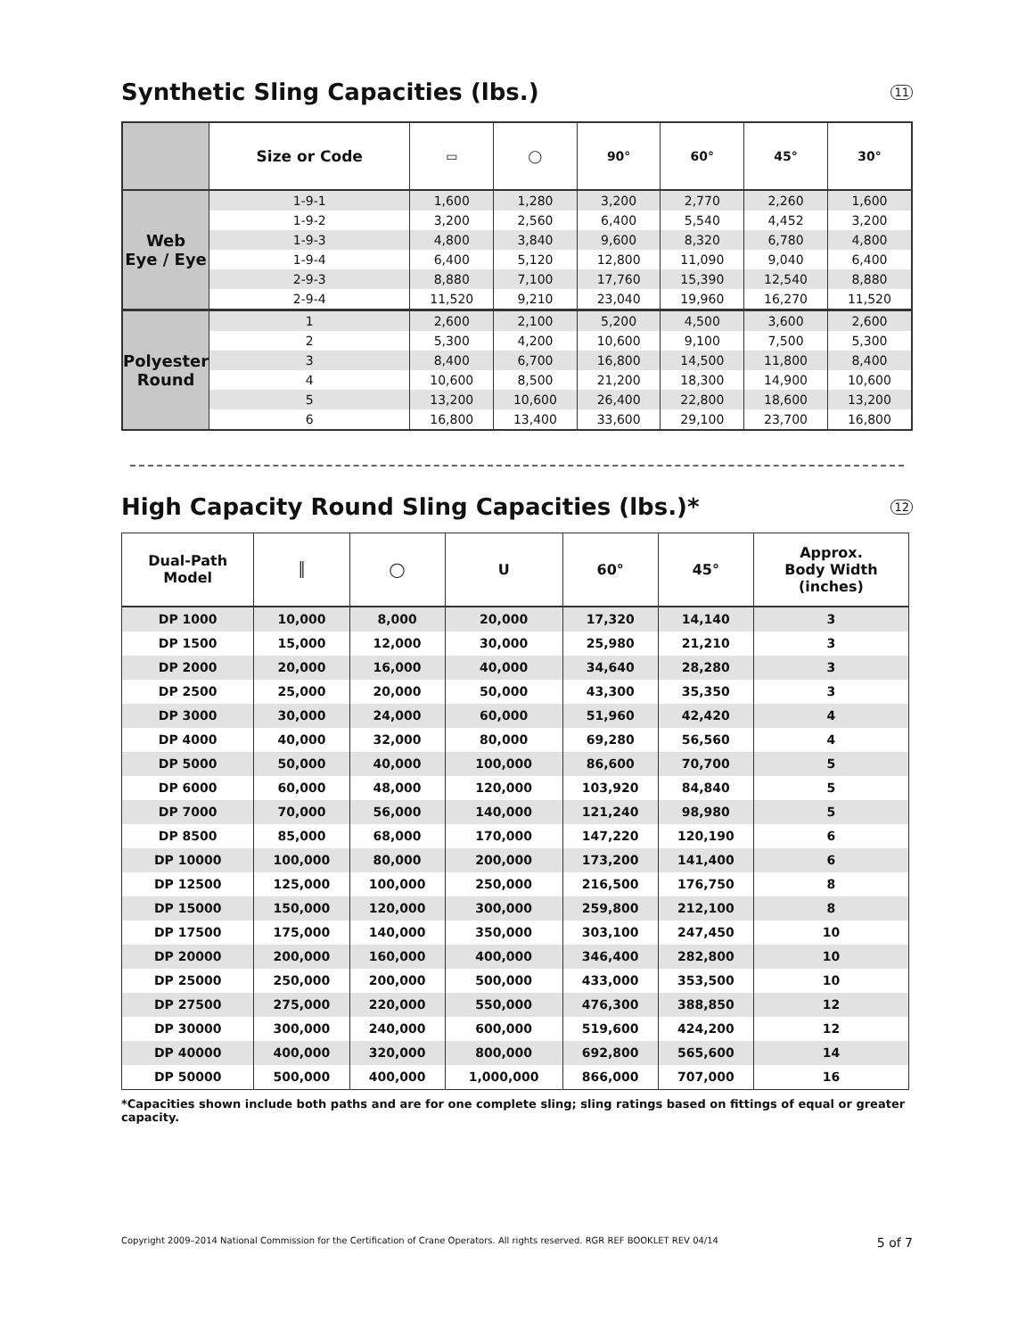Synthetic Sling Capacities (lbs.) 11
| | Size or Code | ▭ | ◯ | 90° | 60° | 45° | 30° |
| --- | --- | --- | --- | --- | --- | --- | --- |
| Web Eye / Eye | 1-9-1 | 1,600 | 1,280 | 3,200 | 2,770 | 2,260 | 1,600 |
| | 1-9-2 | 3,200 | 2,560 | 6,400 | 5,540 | 4,452 | 3,200 |
| | 1-9-3 | 4,800 | 3,840 | 9,600 | 8,320 | 6,780 | 4,800 |
| | 1-9-4 | 6,400 | 5,120 | 12,800 | 11,090 | 9,040 | 6,400 |
| | 2-9-3 | 8,880 | 7,100 | 17,760 | 15,390 | 12,540 | 8,880 |
| | 2-9-4 | 11,520 | 9,210 | 23,040 | 19,960 | 16,270 | 11,520 |
| Polyester Round | 1 | 2,600 | 2,100 | 5,200 | 4,500 | 3,600 | 2,600 |
| | 2 | 5,300 | 4,200 | 10,600 | 9,100 | 7,500 | 5,300 |
| | 3 | 8,400 | 6,700 | 16,800 | 14,500 | 11,800 | 8,400 |
| | 4 | 10,600 | 8,500 | 21,200 | 18,300 | 14,900 | 10,600 |
| | 5 | 13,200 | 10,600 | 26,400 | 22,800 | 18,600 | 13,200 |
| | 6 | 16,800 | 13,400 | 33,600 | 29,100 | 23,700 | 16,800 |
High Capacity Round Sling Capacities (lbs.)* 12
| Dual-Path Model | ║ | ◯ | U | 60° | 45° | Approx. Body Width (inches) |
| --- | --- | --- | --- | --- | --- | --- |
| DP 1000 | 10,000 | 8,000 | 20,000 | 17,320 | 14,140 | 3 |
| DP 1500 | 15,000 | 12,000 | 30,000 | 25,980 | 21,210 | 3 |
| DP 2000 | 20,000 | 16,000 | 40,000 | 34,640 | 28,280 | 3 |
| DP 2500 | 25,000 | 20,000 | 50,000 | 43,300 | 35,350 | 3 |
| DP 3000 | 30,000 | 24,000 | 60,000 | 51,960 | 42,420 | 4 |
| DP 4000 | 40,000 | 32,000 | 80,000 | 69,280 | 56,560 | 4 |
| DP 5000 | 50,000 | 40,000 | 100,000 | 86,600 | 70,700 | 5 |
| DP 6000 | 60,000 | 48,000 | 120,000 | 103,920 | 84,840 | 5 |
| DP 7000 | 70,000 | 56,000 | 140,000 | 121,240 | 98,980 | 5 |
| DP 8500 | 85,000 | 68,000 | 170,000 | 147,220 | 120,190 | 6 |
| DP 10000 | 100,000 | 80,000 | 200,000 | 173,200 | 141,400 | 6 |
| DP 12500 | 125,000 | 100,000 | 250,000 | 216,500 | 176,750 | 8 |
| DP 15000 | 150,000 | 120,000 | 300,000 | 259,800 | 212,100 | 8 |
| DP 17500 | 175,000 | 140,000 | 350,000 | 303,100 | 247,450 | 10 |
| DP 20000 | 200,000 | 160,000 | 400,000 | 346,400 | 282,800 | 10 |
| DP 25000 | 250,000 | 200,000 | 500,000 | 433,000 | 353,500 | 10 |
| DP 27500 | 275,000 | 220,000 | 550,000 | 476,300 | 388,850 | 12 |
| DP 30000 | 300,000 | 240,000 | 600,000 | 519,600 | 424,200 | 12 |
| DP 40000 | 400,000 | 320,000 | 800,000 | 692,800 | 565,600 | 14 |
| DP 50000 | 500,000 | 400,000 | 1,000,000 | 866,000 | 707,000 | 16 |
*Capacities shown include both paths and are for one complete sling; sling ratings based on fittings of equal or greater capacity.
Copyright 2009–2014 National Commission for the Certification of Crane Operators. All rights reserved. RGR REF BOOKLET REV 04/14 5 of 7